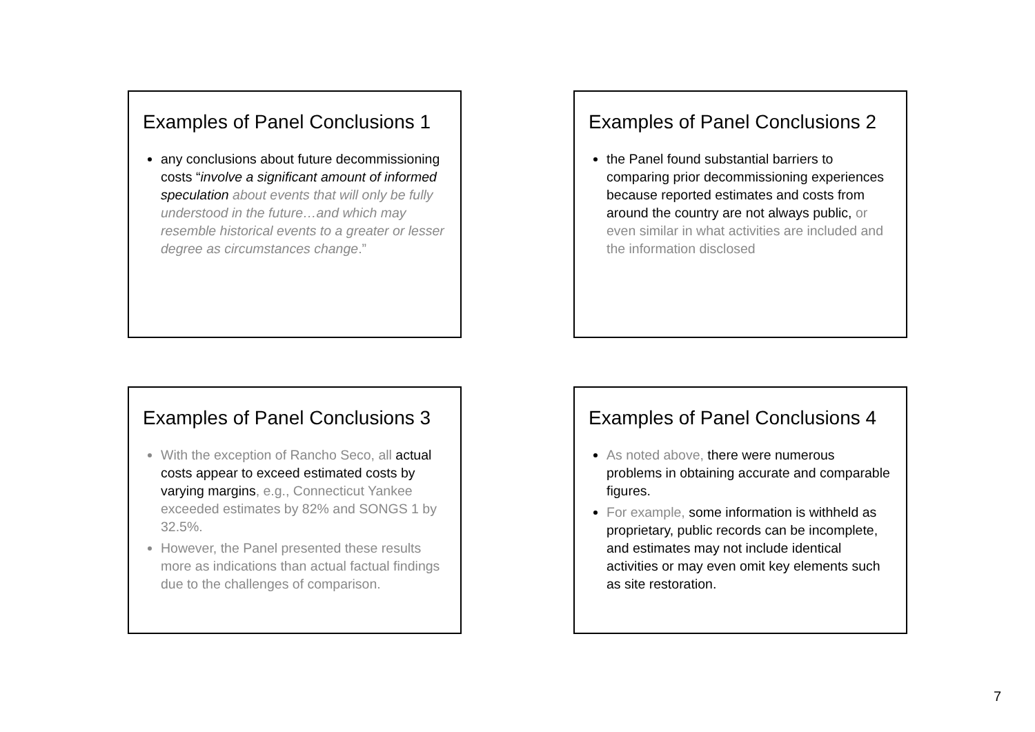Examples of Panel Conclusions 1
any conclusions about future decommissioning costs “involve a significant amount of informed speculation about events that will only be fully understood in the future…and which may resemble historical events to a greater or lesser degree as circumstances change.”
Examples of Panel Conclusions 2
the Panel found substantial barriers to comparing prior decommissioning experiences because reported estimates and costs from around the country are not always public, or even similar in what activities are included and the information disclosed
Examples of Panel Conclusions 3
With the exception of Rancho Seco, all actual costs appear to exceed estimated costs by varying margins, e.g., Connecticut Yankee exceeded estimates by 82% and SONGS 1 by 32.5%.
However, the Panel presented these results more as indications than actual factual findings due to the challenges of comparison.
Examples of Panel Conclusions 4
As noted above, there were numerous problems in obtaining accurate and comparable figures.
For example, some information is withheld as proprietary, public records can be incomplete, and estimates may not include identical activities or may even omit key elements such as site restoration.
7